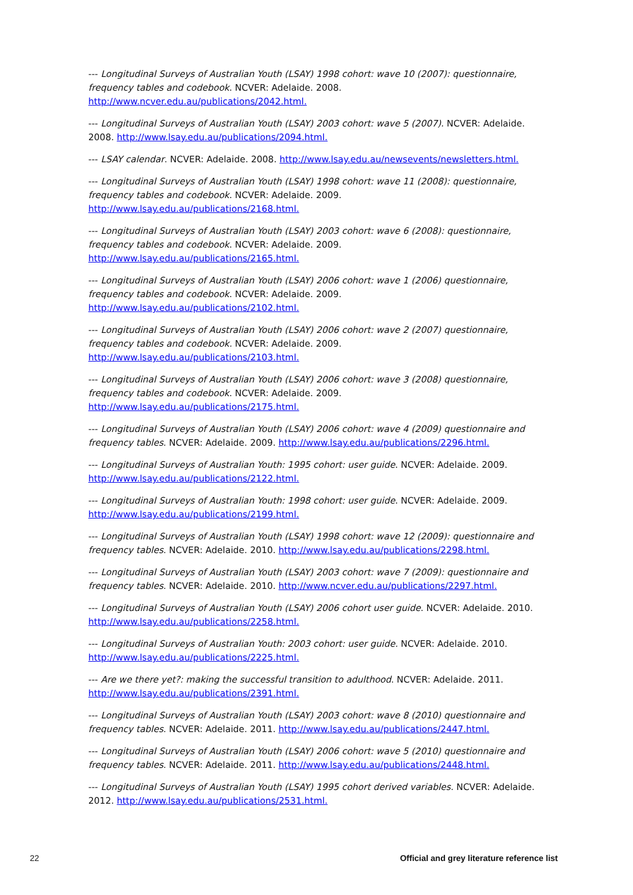--- Longitudinal Surveys of Australian Youth (LSAY) 1998 cohort: wave 10 (2007): questionnaire, frequency tables and codebook. NCVER: Adelaide. 2008. http://www.ncver.edu.au/publications/2042.html.
--- Longitudinal Surveys of Australian Youth (LSAY) 2003 cohort: wave 5 (2007). NCVER: Adelaide. 2008. http://www.lsay.edu.au/publications/2094.html.
--- LSAY calendar. NCVER: Adelaide. 2008. http://www.lsay.edu.au/newsevents/newsletters.html.
--- Longitudinal Surveys of Australian Youth (LSAY) 1998 cohort: wave 11 (2008): questionnaire, frequency tables and codebook. NCVER: Adelaide. 2009. http://www.lsay.edu.au/publications/2168.html.
--- Longitudinal Surveys of Australian Youth (LSAY) 2003 cohort: wave 6 (2008): questionnaire, frequency tables and codebook. NCVER: Adelaide. 2009. http://www.lsay.edu.au/publications/2165.html.
--- Longitudinal Surveys of Australian Youth (LSAY) 2006 cohort: wave 1 (2006) questionnaire, frequency tables and codebook. NCVER: Adelaide. 2009. http://www.lsay.edu.au/publications/2102.html.
--- Longitudinal Surveys of Australian Youth (LSAY) 2006 cohort: wave 2 (2007) questionnaire, frequency tables and codebook. NCVER: Adelaide. 2009. http://www.lsay.edu.au/publications/2103.html.
--- Longitudinal Surveys of Australian Youth (LSAY) 2006 cohort: wave 3 (2008) questionnaire, frequency tables and codebook. NCVER: Adelaide. 2009. http://www.lsay.edu.au/publications/2175.html.
--- Longitudinal Surveys of Australian Youth (LSAY) 2006 cohort: wave 4 (2009) questionnaire and frequency tables. NCVER: Adelaide. 2009. http://www.lsay.edu.au/publications/2296.html.
--- Longitudinal Surveys of Australian Youth: 1995 cohort: user guide. NCVER: Adelaide. 2009. http://www.lsay.edu.au/publications/2122.html.
--- Longitudinal Surveys of Australian Youth: 1998 cohort: user guide. NCVER: Adelaide. 2009. http://www.lsay.edu.au/publications/2199.html.
--- Longitudinal Surveys of Australian Youth (LSAY) 1998 cohort: wave 12 (2009): questionnaire and frequency tables. NCVER: Adelaide. 2010. http://www.lsay.edu.au/publications/2298.html.
--- Longitudinal Surveys of Australian Youth (LSAY) 2003 cohort: wave 7 (2009): questionnaire and frequency tables. NCVER: Adelaide. 2010. http://www.ncver.edu.au/publications/2297.html.
--- Longitudinal Surveys of Australian Youth (LSAY) 2006 cohort user guide. NCVER: Adelaide. 2010. http://www.lsay.edu.au/publications/2258.html.
--- Longitudinal Surveys of Australian Youth: 2003 cohort: user guide. NCVER: Adelaide. 2010. http://www.lsay.edu.au/publications/2225.html.
--- Are we there yet?: making the successful transition to adulthood. NCVER: Adelaide. 2011. http://www.lsay.edu.au/publications/2391.html.
--- Longitudinal Surveys of Australian Youth (LSAY) 2003 cohort: wave 8 (2010) questionnaire and frequency tables. NCVER: Adelaide. 2011. http://www.lsay.edu.au/publications/2447.html.
--- Longitudinal Surveys of Australian Youth (LSAY) 2006 cohort: wave 5 (2010) questionnaire and frequency tables. NCVER: Adelaide. 2011. http://www.lsay.edu.au/publications/2448.html.
--- Longitudinal Surveys of Australian Youth (LSAY) 1995 cohort derived variables. NCVER: Adelaide. 2012. http://www.lsay.edu.au/publications/2531.html.
22 Official and grey literature reference list